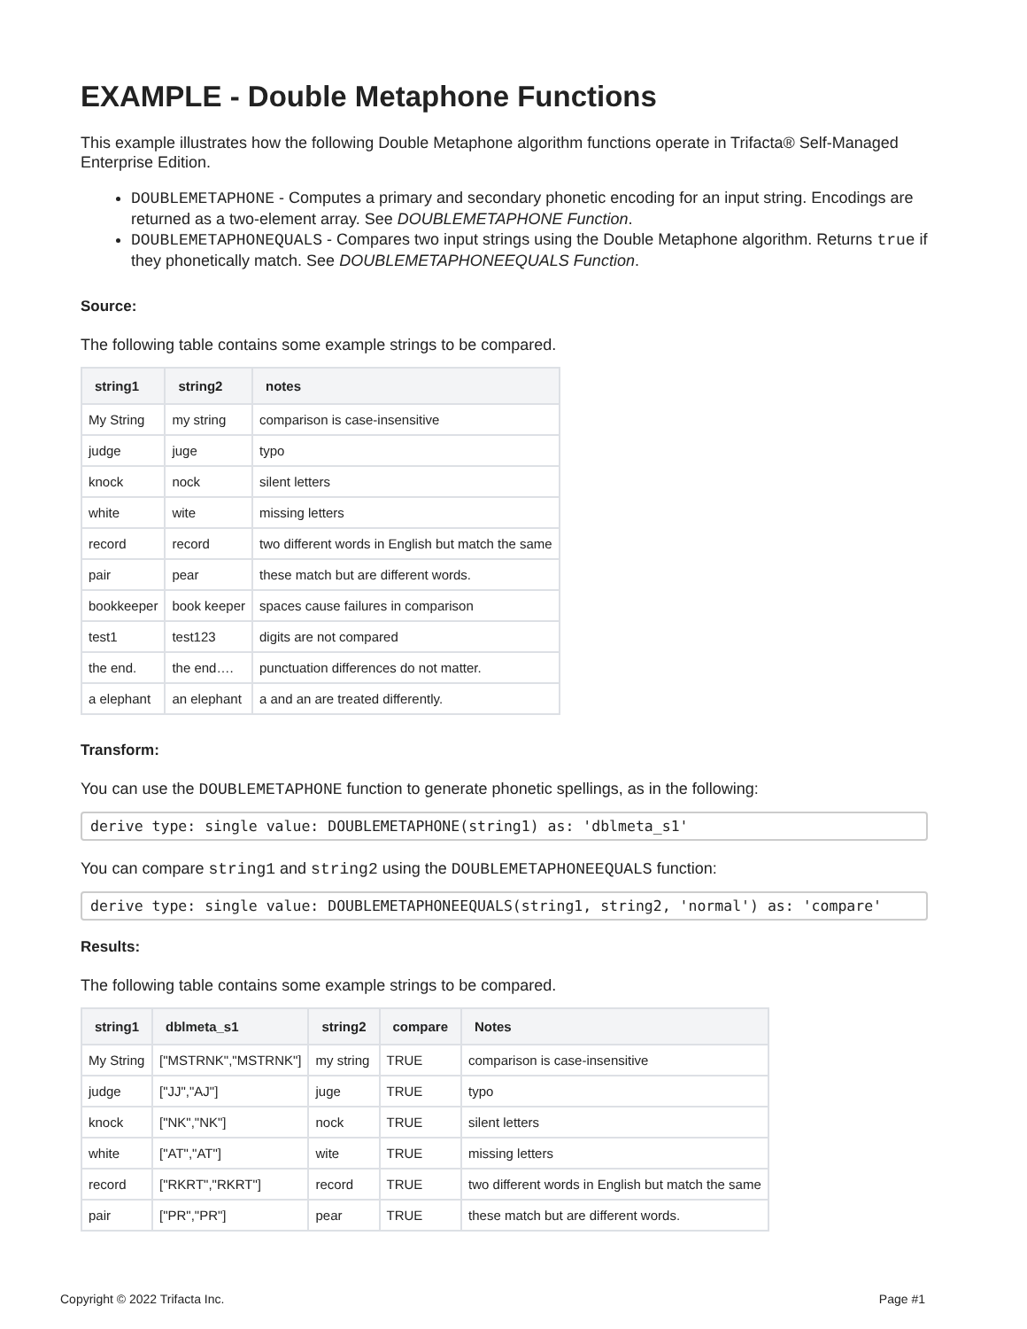EXAMPLE - Double Metaphone Functions
This example illustrates how the following Double Metaphone algorithm functions operate in Trifacta® Self-Managed Enterprise Edition.
DOUBLEMETAPHONE - Computes a primary and secondary phonetic encoding for an input string. Encodings are returned as a two-element array. See DOUBLEMETAPHONE Function.
DOUBLEMETAPHONEQUALS - Compares two input strings using the Double Metaphone algorithm. Returns true if they phonetically match. See DOUBLEMETAPHONEEQUALS Function.
Source:
The following table contains some example strings to be compared.
| string1 | string2 | notes |
| --- | --- | --- |
| My String | my string | comparison is case-insensitive |
| judge | juge | typo |
| knock | nock | silent letters |
| white | wite | missing letters |
| record | record | two different words in English but match the same |
| pair | pear | these match but are different words. |
| bookkeeper | book keeper | spaces cause failures in comparison |
| test1 | test123 | digits are not compared |
| the end. | the end…. | punctuation differences do not matter. |
| a elephant | an elephant | a and an are treated differently. |
Transform:
You can use the DOUBLEMETAPHONE function to generate phonetic spellings, as in the following:
derive type: single value: DOUBLEMETAPHONE(string1) as: 'dblmeta_s1'
You can compare string1 and string2 using the DOUBLEMETAPHONEEQUALS function:
derive type: single value: DOUBLEMETAPHONEEQUALS(string1, string2, 'normal') as: 'compare'
Results:
The following table contains some example strings to be compared.
| string1 | dblmeta_s1 | string2 | compare | Notes |
| --- | --- | --- | --- | --- |
| My String | ["MSTRNK","MSTRNK"] | my string | TRUE | comparison is case-insensitive |
| judge | ["JJ","AJ"] | juge | TRUE | typo |
| knock | ["NK","NK"] | nock | TRUE | silent letters |
| white | ["AT","AT"] | wite | TRUE | missing letters |
| record | ["RKRT","RKRT"] | record | TRUE | two different words in English but match the same |
| pair | ["PR","PR"] | pear | TRUE | these match but are different words. |
Copyright © 2022 Trifacta Inc. Page #1